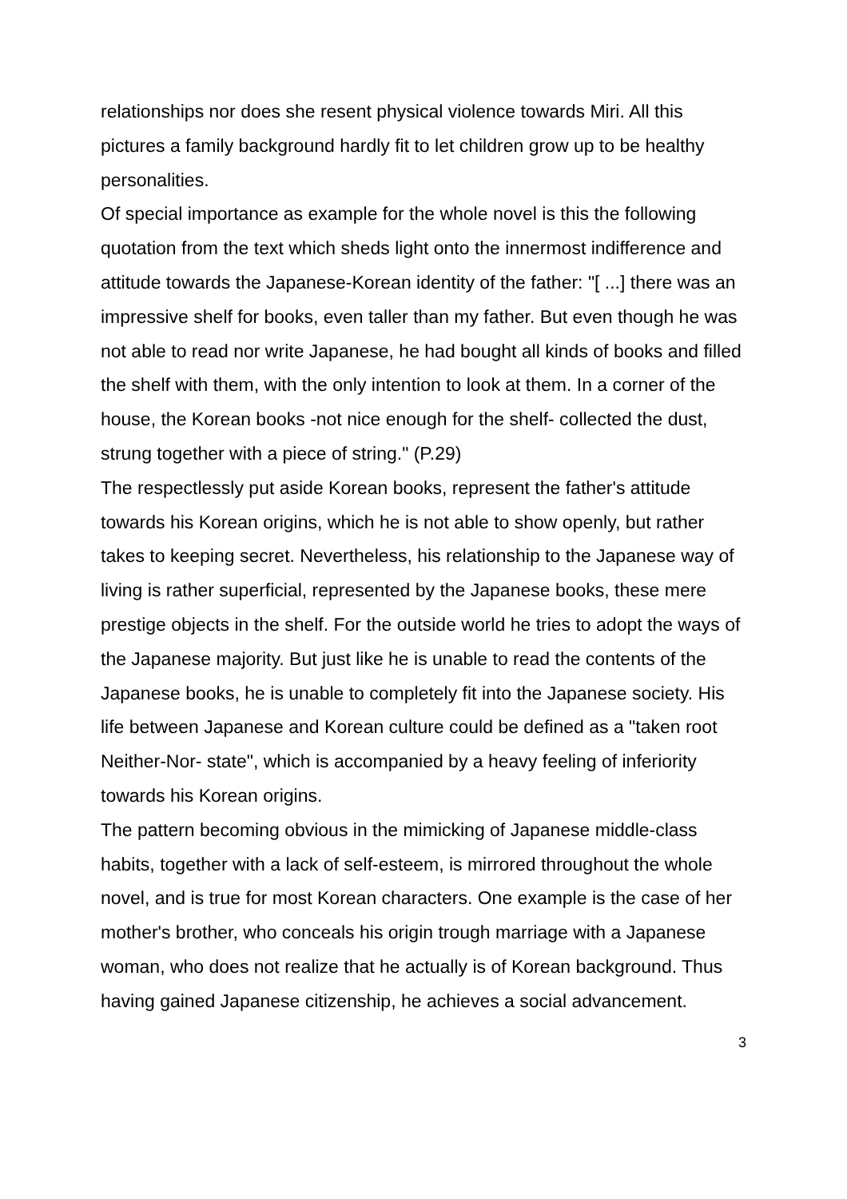relationships nor does she resent physical violence towards Miri. All this pictures a family background hardly fit to let children grow up to be healthy personalities.
Of special importance as example for the whole novel is this the following quotation from the text which sheds light onto the innermost indifference and attitude towards the Japanese-Korean identity of the father: "[ ...] there was an impressive shelf for books, even taller than my father. But even though he was not able to read nor write Japanese, he had bought all kinds of books and filled the shelf with them, with the only intention to look at them. In a corner of the house, the Korean books -not nice enough for the shelf- collected the dust, strung together with a piece of string." (P.29)
The respectlessly put aside Korean books, represent the father's attitude towards his Korean origins, which he is not able to show openly, but rather takes to keeping secret. Nevertheless, his relationship to the Japanese way of living is rather superficial, represented by the Japanese books, these mere prestige objects in the shelf. For the outside world he tries to adopt the ways of the Japanese majority. But just like he is unable to read the contents of the Japanese books, he is unable to completely fit into the Japanese society. His life between Japanese and Korean culture could be defined as a "taken root Neither-Nor- state", which is accompanied by a heavy feeling of inferiority towards his Korean origins.
The pattern becoming obvious in the mimicking of Japanese middle-class habits, together with a lack of self-esteem, is mirrored throughout the whole novel, and is true for most Korean characters. One example is the case of her mother's brother, who conceals his origin trough marriage with a Japanese woman, who does not realize that he actually is of Korean background. Thus having gained Japanese citizenship, he achieves a social advancement.
3